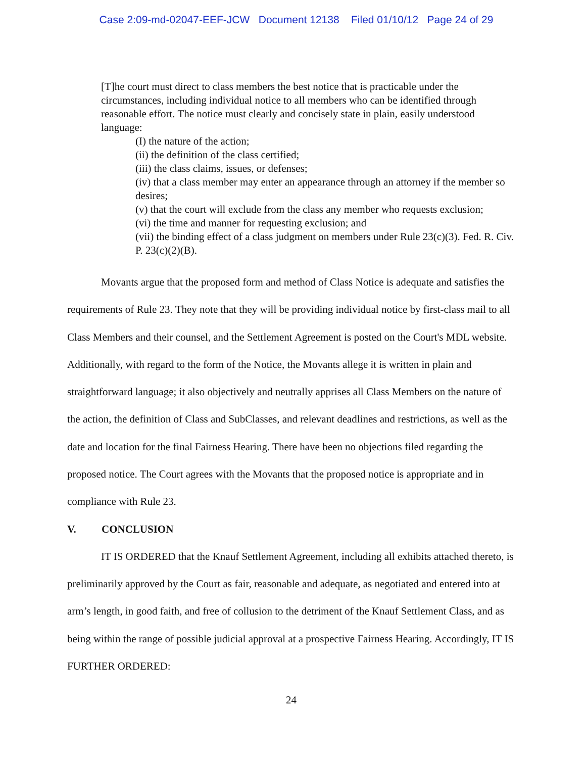Case 2:09-md-02047-EEF-JCW Document 12138 Filed 01/10/12 Page 24 of 29
[T]he court must direct to class members the best notice that is practicable under the circumstances, including individual notice to all members who can be identified through reasonable effort. The notice must clearly and concisely state in plain, easily understood language:
(I) the nature of the action;
(ii) the definition of the class certified;
(iii) the class claims, issues, or defenses;
(iv) that a class member may enter an appearance through an attorney if the member so desires;
(v) that the court will exclude from the class any member who requests exclusion;
(vi) the time and manner for requesting exclusion; and
(vii) the binding effect of a class judgment on members under Rule 23(c)(3). Fed. R. Civ. P. 23(c)(2)(B).
Movants argue that the proposed form and method of Class Notice is adequate and satisfies the requirements of Rule 23. They note that they will be providing individual notice by first-class mail to all Class Members and their counsel, and the Settlement Agreement is posted on the Court's MDL website. Additionally, with regard to the form of the Notice, the Movants allege it is written in plain and straightforward language; it also objectively and neutrally apprises all Class Members on the nature of the action, the definition of Class and SubClasses, and relevant deadlines and restrictions, as well as the date and location for the final Fairness Hearing. There have been no objections filed regarding the proposed notice. The Court agrees with the Movants that the proposed notice is appropriate and in compliance with Rule 23.
V. CONCLUSION
IT IS ORDERED that the Knauf Settlement Agreement, including all exhibits attached thereto, is preliminarily approved by the Court as fair, reasonable and adequate, as negotiated and entered into at arm’s length, in good faith, and free of collusion to the detriment of the Knauf Settlement Class, and as being within the range of possible judicial approval at a prospective Fairness Hearing. Accordingly, IT IS FURTHER ORDERED:
24